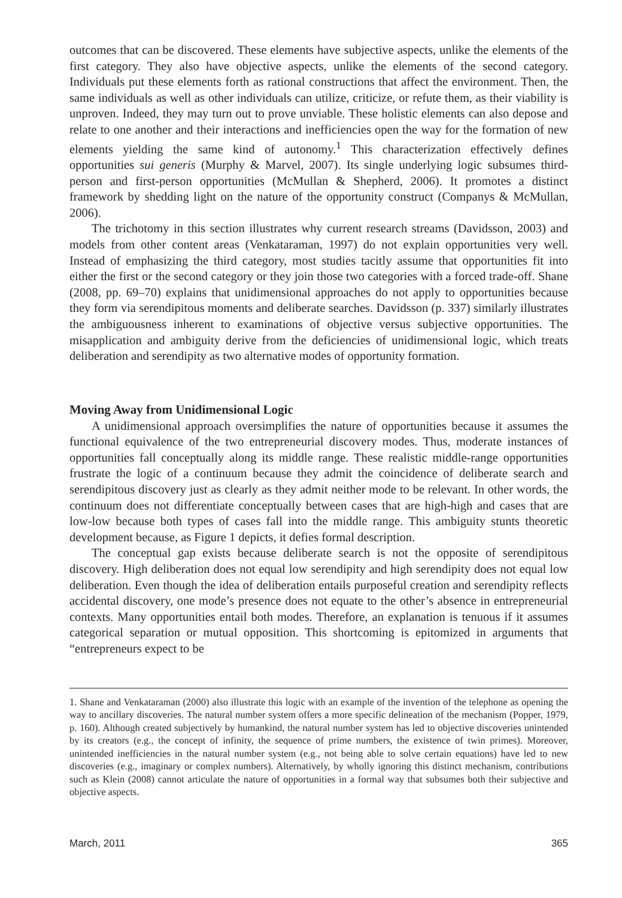outcomes that can be discovered. These elements have subjective aspects, unlike the elements of the first category. They also have objective aspects, unlike the elements of the second category. Individuals put these elements forth as rational constructions that affect the environment. Then, the same individuals as well as other individuals can utilize, criticize, or refute them, as their viability is unproven. Indeed, they may turn out to prove unviable. These holistic elements can also depose and relate to one another and their interactions and inefficiencies open the way for the formation of new elements yielding the same kind of autonomy.<sup>1</sup> This characterization effectively defines opportunities sui generis (Murphy & Marvel, 2007). Its single underlying logic subsumes third-person and first-person opportunities (McMullan & Shepherd, 2006). It promotes a distinct framework by shedding light on the nature of the opportunity construct (Companys & McMullan, 2006).
The trichotomy in this section illustrates why current research streams (Davidsson, 2003) and models from other content areas (Venkataraman, 1997) do not explain opportunities very well. Instead of emphasizing the third category, most studies tacitly assume that opportunities fit into either the first or the second category or they join those two categories with a forced trade-off. Shane (2008, pp. 69–70) explains that unidimensional approaches do not apply to opportunities because they form via serendipitous moments and deliberate searches. Davidsson (p. 337) similarly illustrates the ambiguousness inherent to examinations of objective versus subjective opportunities. The misapplication and ambiguity derive from the deficiencies of unidimensional logic, which treats deliberation and serendipity as two alternative modes of opportunity formation.
Moving Away from Unidimensional Logic
A unidimensional approach oversimplifies the nature of opportunities because it assumes the functional equivalence of the two entrepreneurial discovery modes. Thus, moderate instances of opportunities fall conceptually along its middle range. These realistic middle-range opportunities frustrate the logic of a continuum because they admit the coincidence of deliberate search and serendipitous discovery just as clearly as they admit neither mode to be relevant. In other words, the continuum does not differentiate conceptually between cases that are high-high and cases that are low-low because both types of cases fall into the middle range. This ambiguity stunts theoretic development because, as Figure 1 depicts, it defies formal description.
The conceptual gap exists because deliberate search is not the opposite of serendipitous discovery. High deliberation does not equal low serendipity and high serendipity does not equal low deliberation. Even though the idea of deliberation entails purposeful creation and serendipity reflects accidental discovery, one mode’s presence does not equate to the other’s absence in entrepreneurial contexts. Many opportunities entail both modes. Therefore, an explanation is tenuous if it assumes categorical separation or mutual opposition. This shortcoming is epitomized in arguments that “entrepreneurs expect to be
1. Shane and Venkataraman (2000) also illustrate this logic with an example of the invention of the telephone as opening the way to ancillary discoveries. The natural number system offers a more specific delineation of the mechanism (Popper, 1979, p. 160). Although created subjectively by humankind, the natural number system has led to objective discoveries unintended by its creators (e.g., the concept of infinity, the sequence of prime numbers, the existence of twin primes). Moreover, unintended inefficiencies in the natural number system (e.g., not being able to solve certain equations) have led to new discoveries (e.g., imaginary or complex numbers). Alternatively, by wholly ignoring this distinct mechanism, contributions such as Klein (2008) cannot articulate the nature of opportunities in a formal way that subsumes both their subjective and objective aspects.
March, 2011 365